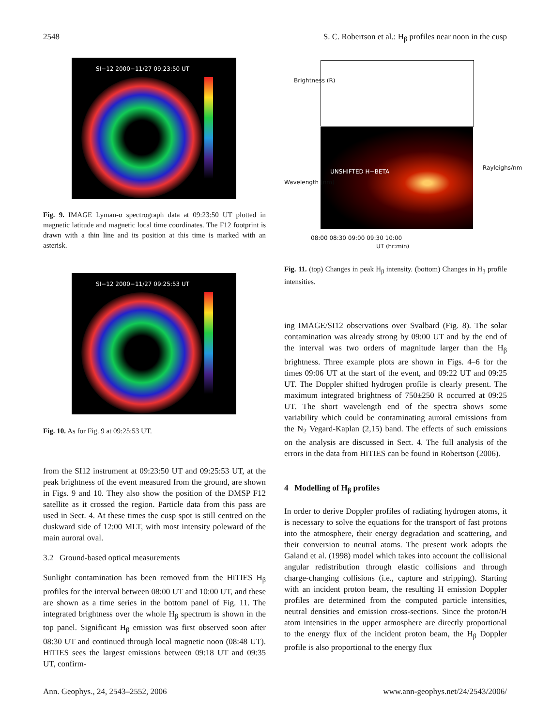2548 S. C. Robertson et al.: H<sub>β</sub> profiles near noon in the cusp
SI−12 2000−11/27 09:23:50 UT
Fig. 9. IMAGE Lyman-α spectrograph data at 09:23:50 UT plotted in magnetic latitude and magnetic local time coordinates. The F12 footprint is drawn with a thin line and its position at this time is marked with an asterisk.
SI−12 2000−11/27 09:25:53 UT
Fig. 10. As for Fig. 9 at 09:25:53 UT.
from the SI12 instrument at 09:23:50 UT and 09:25:53 UT, at the peak brightness of the event measured from the ground, are shown in Figs. 9 and 10. They also show the position of the DMSP F12 satellite as it crossed the region. Particle data from this pass are used in Sect. 4. At these times the cusp spot is still centred on the duskward side of 12:00 MLT, with most intensity poleward of the main auroral oval.
3.2 Ground-based optical measurements
Sunlight contamination has been removed from the HiTIES H<sub>β</sub> profiles for the interval between 08:00 UT and 10:00 UT, and these are shown as a time series in the bottom panel of Fig. 11. The integrated brightness over the whole H<sub>β</sub> spectrum is shown in the top panel. Significant H<sub>β</sub> emission was first observed soon after 08:30 UT and continued through local magnetic noon (08:48 UT). HiTIES sees the largest emissions between 09:18 UT and 09:35 UT, confirm-
Brightness (R)
Wavelength (nm)
UNSHIFTED H−BETA
08:00 08:30 09:00 09:30 10:00
UT (hr:min)
Rayleighs/nm
Fig. 11. (top) Changes in peak H<sub>β</sub> intensity. (bottom) Changes in H<sub>β</sub> profile intensities.
ing IMAGE/SI12 observations over Svalbard (Fig. 8). The solar contamination was already strong by 09:00 UT and by the end of the interval was two orders of magnitude larger than the H<sub>β</sub> brightness. Three example plots are shown in Figs. 4–6 for the times 09:06 UT at the start of the event, and 09:22 UT and 09:25 UT. The Doppler shifted hydrogen profile is clearly present. The maximum integrated brightness of 750±250 R occurred at 09:25 UT. The short wavelength end of the spectra shows some variability which could be contaminating auroral emissions from the N<sub>2</sub> Vegard-Kaplan (2,15) band. The effects of such emissions on the analysis are discussed in Sect. 4. The full analysis of the errors in the data from HiTIES can be found in Robertson (2006).
4 Modelling of H<sub>β</sub> profiles
In order to derive Doppler profiles of radiating hydrogen atoms, it is necessary to solve the equations for the transport of fast protons into the atmosphere, their energy degradation and scattering, and their conversion to neutral atoms. The present work adopts the Galand et al. (1998) model which takes into account the collisional angular redistribution through elastic collisions and through charge-changing collisions (i.e., capture and stripping). Starting with an incident proton beam, the resulting H emission Doppler profiles are determined from the computed particle intensities, neutral densities and emission cross-sections. Since the proton/H atom intensities in the upper atmosphere are directly proportional to the energy flux of the incident proton beam, the H<sub>β</sub> Doppler profile is also proportional to the energy flux
Ann. Geophys., 24, 2543–2552, 2006 www.ann-geophys.net/24/2543/2006/